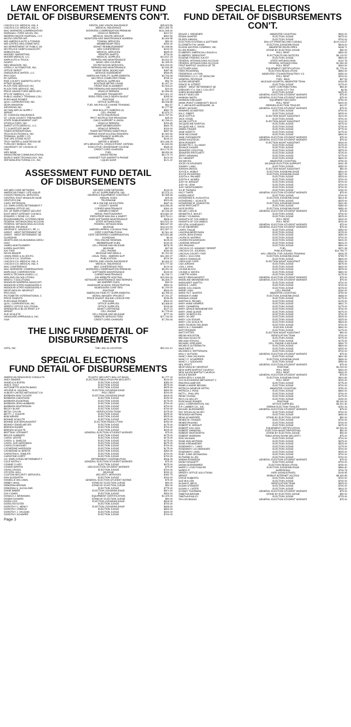LAW ENFORCEMENT TRUST FUND
DETAIL OF DISBURSEMENTS CON'T.
| LINCOLN CO. MEDICAL INS. A | DENTAL AND VISION INSURANCE | $35,823.59 |
| LINCOLN CO. MEDICAL INS. A | MEDICAL INSURANCE | $521,459.75 |
| MAC WORKERS COMPENSATION | WORKERS COMPENSATION PREMIUM | $131,545.00 |
| MARSHALL FORD SALES, INC. | VEHICLE REPAIRS | $312.51 |
| MEDPRO WASTE DISPOSAL, LLC | MEDICAL WASTE SERVICE | $562.50 |
| MICRO CENTER AIR | MONITORS AND MAINTENANCE AGREEM | $2,694.58 |
| MID-AMERICA AUTO & TOWING | TOWING SERVICES | $50.00 |
| MID-STATES ORG.CRIME INFO. | MEMBERSHIP FEES | $250.00 |
| MO DEPARTMENT OF PUBLIC SA | GRANT REIMBURSEMENT | $1,098.96 |
| MO POLICE CHIEFS ASSOCIATI | SRO CONFERENCE | $100.00 |
| MOBILEXUSA | MEDICAL SERVICES | $845.00 |
| MOONEY MARKETING | PRINTED SHIRTS | $726.00 |
| MOORE MEDICAL LLC | MEDICAL SUPPLIES | $10,812.15 |
| NAPA AUTO & TRUCK | REPAIRS AND MAINTENANCE | $4,810.32 |
| NASRO | BASIC SRO COURSE | $1,495.00 |
| NES MISSOURI, INC. | ER PHYSICIAN SERVICES | $26,000.00 |
| O'REILLY AUTOMOTIVE, INC. | REPAIRS AND MAINTENANCE | $2,934.35 |
| OFFICE DEPOT | NURSE DESK, BOOKCASE | $487.96 |
| ONESOURCE WATER, LLC | SERVICE AGREEMENT | $599.65 |
| PAYLOGIX | AMERICAN FIDELITY SUPPLEMENTAL | $3,793.08 |
| PC NATION | MULTIPLE COMPUTER ITEMS | $765.10 |
| PIKE COUNTY SHERIFFS OFFIC | MEDICAL SUPPLIES | $50.79 |
| PITNEY BOWES | POSTAGE METER LEASE | $1,007.10 |
| PLAZA TIRE SERVICE #44 | FRONT END ALIGNMENT | $1,503.31 |
| PLAZA TIRE SERVICE, INC. | TIRE REPAIRS AND MAINTENANCE | $20.00 |
| PRICE-GNADE FORD MERCURY, | VEHICLE REPAIRS | $2,359.39 |
| PTS OF AMERICA, LLC | PRISONER TRANSPORT | $12,301.13 |
| PUBLIC AGENCY TRAINING COU | RREG FEES CHILD DEATH INVEST | $295.00 |
| PURCHASE POWER | POSTAGE | $2,137.38 |
| QUILL CORPORATION, INC. | OFFICE SUPPLIES | $5,008.88 |
| SEAN WINGRON | FUEL-MO POLICE CANINE TRAINING | $81.57 |
| SIEVEKING INC. | OIL | $2,177.95 |
| SKYWALKER AV SUPPLY | MINI BULLET CAMERAS (4) | $581.75 |
| SPRINT | CELL PHONE | $2,874.22 |
| ST. CHARLES INSURANCE | AUTO INSURANCE | $131,797.00 |
| ST. LOUIS COUNTY TREASURER | PPCT INSTRUCTOR PROGRAM | $45.00 |
| STATE DISBURSEMENT UNIT | CHILD SUPPORT ILLINOIS | $2,299.41 |
| STORCH FORD, INC. | VEHICLE REPAIRS | $254.95 |
| SWEET STITCHERS KC, LLC | SHIRTS/EMBROIDERY | $960.75 |
| T.J.'S MUFFLER SHOP | VEHICLE REPAIRS | $200.00 |
| TASER INTERNATIONAL | TASER BATTERIES W/BAT PACK | $957.96 |
| TECH ELECTRONICS, INC. | REPAIR DOOR ACCESS READERS | $1,592.50 |
| TERMINAL SUPPLY CO. | MAINTENANCE SUPPLIES | $1,081.00 |
| THE UPS STORE #5237 | SHIPPING | $109.10 |
| TROY WATER & SANITATION DE | WATER & SEWER | $24,448.29 |
| TURN-KEY MOBILE, INC. | MTG BRACKETS, CRADLE POINT, ANTENN | $1,840.93 |
| UNIVERSITY OF LOUISVILLE | EXECUTIVE LEADERSHIP COURSE | $695.00 |
| VISA | CREDIT CARD CHARGES | $14,173.29 |
| WEX BANK | FUEL | $8,654.06 |
| WINDSTREAM COMMUNICATIONS | WINDSTREAM | $8,170.74 |
| WORLD WIDE TECHNOLOGY, INC | HANDSET FOR SHERIFF'S PHONE | $120.04 |
| ZEP MANUFACTURING CO., INC | LIQUID SOAP | $121.42 |
ASSESSMENT FUND DETAIL
OF DISBURSEMENTS
| AIR MED CARE NETWORK | AIR MED CARE NETWORK | $100.00 |
| AMERICAN FAMILY LIFE ASSUR | AFLAC SUPPLEMENTAL INS | $2,573.14 |
| CANON FINANCIAL SERVICES, | GRAPHICS EQUIPMENT CONTRACT | $2,395.36 |
| CENTRAL EAST MISSOURI ASSE | ANNUAL DUES | $25.00 |
| CENTURYLINK | TELEPHONE | $520.65 |
| CINDY PETERSON | MLS ONLINE SALES FEES | $687.00 |
| CO. EMPLOYEES RETIREMENT F | COUNTY SHARE | $18,356.05 |
| CUMMINS OFFICE INC. | COPIER MAINTENANCE | $360.19 |
| DIV. OF EMPLOYMENT SECURIT | UNEMPLOYMENT | $2,196.30 |
| EAST-WEST GATEWAY COUNCIL | AERIAL PHOTOGRAPHY | $23,882.00 |
| EDWARD J. ROSE CO., INC. | PERS PROP MAILING & INSERT | $25,754.11 |
| ENVIRONMENTAL SYSTEMS RESE | ESRI SOFTWARE MAINTENANCE | $808.00 |
| FEDERAL WITHHOLDING ACCOUN | STATE WITHHOLDING | $10,522.00 |
| FEDERAL WITHHOLDING ACCOUN | FEDERAL WITHHOLDING | $89,647.49 |
| GENERAL REVENUE | MILEAGE | $18,412.50 |
| GEORGE E. SANSOUCY, PE, LL | AMEREN APPEAL COUNSULTING | $22,597.21 |
| GREAT - WEST RETIREMENT SE | CERF CONTRIBUTIONS | $2,561.49 |
| GREAT - WEST RETIREMENT SE | CERF DEFERRED COMPENSATION | $15,551.88 |
| GUARDIAN | GUARDIAN | $0.00 |
| HEARTLAND AG-BUSINESS GROU | FEG ONLINE RENEWAL | $105.00 |
| IAAO | MEMBERSHIP DUES | $190.00 |
| JAMES MONTGOMERY | CELL PHONE AND MILEAGE | $878.25 |
| KAREN SHUFORD | MILEAGE | $97.65 |
| KAY FAIR | CELL PHONE | $440.00 |
| KEVIN BISHOP | MILEAGE AND MEALS | $1,261.63 |
| LEWIS REED & ALLEN P.C. | LEGAL FEES - AMEREN SUIT | $31,352.47 |
| LINCOLN CO. JOURNAL | PUBLICATION | $224.34 |
| LINCOLN CO. MEDICAL INS. A | DENTAL AND VISION INSURANCE | $4,900.42 |
| LINCOLN CO. MEDICAL INS. A | MEDICAL INSURANCE | $74,777.33 |
| MAC CONFERENCE | MAC CONFERENCE REG | $120.00 |
| MAC WORKERS' COMPENSATION | WORKERS COMPENSATION PREMIUM | $5,051.00 |
| MAPLOGIC CORPORATION | SOFTWARE MAINTENANCE | $100.00 |
| MARCO TECHNOLOGIES LLC. | COPIER MAINTENANCE | $1,769.71 |
| MIDLAND GIS SOLUTIONS | GIS WEBSITE HOSTING | $15,300.00 |
| MIKE'S I.T.SOLUTIONS | NETWORK MAINTENANCE AND REPAIRS | $6,309.27 |
| MISSOURI MAPPERS ASSOCIATI | MO MAPPER DUES | $30.00 |
| MISSOURI STATE ASSESSORS A | ASSESSOR SCHOOL REGISTRATION | $550.00 |
| MISSOURI STATE ASSESSORS A | ASSESSORS CONF REG | $1,200.00 |
| NEOFUNDS BY NEOPOST | POSTAGE | $500.00 |
| PAYLOGIX | AMERICAN FIDELITY SUPPLEMENTAL | $3,785.04 |
| PICTOMETRY INTERNATIONAL C | AERIAL IMAGERY PROJECT | $7,291.37 |
| PRICE DIGESTS | PRICE DIGEST ONLINE LOOKUP FEE | $159.95 |
| PURCHASE POWER | POSTAGE | $500.00 |
| QUILL CORPORATION, INC. | OFFICE SUPPLIES | $3,468.64 |
| SPEEDY OFFICE SOLUTIONS | OFFICE SUPPLIES | $249.99 |
| SPRINGFIELD BLUE PRINT & P | MAINT CARTRIDGE | $107.31 |
| SPRINT | CELL PHONE | $1,729.60 |
| SUE SCHULTE | CELL PHONE AND MILEAGE | $777.00 |
| VANGUARD APPRAISALS, INC. | WEBSITE SERVICE FEES | $27,740.00 |
| VISA | CREDIT CARD CHARGES | $7,250.93 |
THE LINC FUND DETAIL OF DISBURSEMENTS
| OATS, INC. | THE LINC ALLOCATION | $52,041.41 |
SPECIAL ELECTIONS
FUND DETAIL OF DISBURSEMENTS
| AMERICAN RESOURCE CONSULTA | PLASTIC SECURITY BALLOT BAGS | $1,277.19 |
| ANDY BINDER | ELECTION TABULATION PM SECURITY | $100.00 |
| ANGELICA BYERS | ELECTION JUDGE | $350.00 |
| ANN E. ROLF | ELECTION JUDGE | $575.00 |
| ANTOINETTE MONTALBANO | ELECTION JUDGE | $525.00 |
| ARLENE B. VAUGHN | ELECTION JUDGE/MILEAGE | $894.50 |
| AUBURY UNITED METHODIST CH | POLL RENT | $200.00 |
| BARBARA ANN TUCKER | ELECTION JUDGE/MILEAGE | $818.00 |
| BARBARA CHEATHAM | ELECTION JUDGE | $150.00 |
| BARBARA EGGERING | ELECTION JUDGE | $175.00 |
| BARBARA JEAN HUBBARD | ELECTION JUDGE | $700.00 |
| BARBARA MASTERSON | ELECTION JUDGE | $700.00 |
| BECKY BLAIR | ELECTION JUDGE | $700.00 |
| BETSY CALVIN | VERIFICATION TEAM | $275.00 |
| BETTY J. CHOATE | ELECTION JUDGE | $375.00 |
| BOB WEHDE | ELECTION JUDGE | $525.00 |
| BONNIE SCHULTE | ELECTION JUDGE | $675.00 |
| BONNIE SUE BRAUNGARDT | ELECTION RESOLUTION | $250.00 |
| BRANDY ENGELMEYER | ELECTION JUDGE | $175.00 |
| BRENDA EGNER | ELECTION JUDGE | $700.00 |
| BRENDA SCHULTE | ELECTION JUDGE | $525.00 |
| BRITTANY STEWART | GENERAL ELECTION STUDENT WORKER | $75.00 |
| BRUCE HUBBARD | ELECTION JUDGE | $175.00 |
| CAROL GROTE | ELECTION JUDGE | $175.00 |
| CAROL S. SHIELDS | ELECTION JUDGE | $175.00 |
| CAROL SUE GERDIMAN | ELECTION JUDGE | $675.00 |
| CAROLYN MOONEY | ELECTION JUDGE | $700.00 |
| CATHERINE HARRISON | ELECTION JUDGE | $175.00 |
| CATHERINE M. BREITE | ELECTION JUDGE | $350.00 |
| CHRISTINA K. EHMLER | ELECTION JUDGE | $700.00 |
| CHRISTINE KOPFF | ELECTION JUDGE | $700.00 |
| CO. EMPLOYEES RETIREMENT F | RETIREMENT CONTRIBUTION | $508.28 |
| COLE KEITHLY | GENERAL ELECTION STUDENT WORKER | $75.00 |
| CONNIE CLARY | ELECTION JUDGE | $675.00 |
| CONOR MARTIN | GEN ELECTION STUDENT WORKER | $75.00 |
| CRAIG CROSS | ELECTION JUDGE | $700.00 |
| CRYSTAL HALL | MILEAGE | $260.10 |
| CUSTOM SECURITY SERVICES, | SECURITY SERVICES | $492.75 |
| DAN SUDDARTH | ELECTION JUDGE | $200.00 |
| DANIELLE WILLIAMS | GENERAL ELECTION STUDENT WORKE | $75.00 |
| DEBBY HAAS | STAND BY ELECTION JUDGE | $50.00 |
| DEBORAH BROWN | STAND BY ELECTION JUDGE | $50.00 |
| DEBORAH S. SUCHLAND | ELECTION JUDGE | $775.00 |
| DIANE BABER | ELECTION JUDGE/MILEAGE | $821.60 |
| DIXI COHEA | ELECTION JUDGE | $500.00 |
| DONALD J. BRINKMAN | EQUIPMENT CERTIFICATION | $1,325.00 |
| DONNA DUNARD | STAND BY ELECTION JUDGE | $50.00 |
| DORIS COX | ELECTION JUDGE/MILEAGE | $818.00 |
| DORIS ROYSTER | ELECTION JUDGE | $700.00 |
| DOROTHY C. HENCY | ELECTION JUDGE/MILEAGE | $848.60 |
| DOROTHY CREECH | ELECTION JUDGE | $800.00 |
| DOROTHY J. VAUGHN | ELECTION JUDGE | $200.00 |
| DOROTHY SCHAPER | ELECTION JUDGE | $700.00 |
Page 3
SPECIAL ELECTIONS
FUND DETAIL OF DISBURSEMENTS CON'T.
| EDGAR J. WEGENER | ABSENTEE COUNTING | $900.00 |
| EDWIN SHAFER | ELECTION JUDGE | $675.00 |
| EILEEN GIBSON | ELECTION JUDGE | $700.00 |
| ELECTION SYSTEMS & SOFTWAR | BALLOT PRINTING AND CODING | $100,115.67 |
| ELIZABETH FAY SHAW | ELECTION JUDGE/MILEAGE | $818.00 |
| ELKINS-SWYERS COMPANY, INC | ABSENTEE ENVELOPES | $448.71 |
| ELLEN POWELL | STAND BY ELECTION JUDGE | $50.00 |
| ELSBERRY AMERICAN LEGION H | POLL RENT | $800.00 |
| ELSBERRY DEMOCRAT | ELECTION FILING NOTICES | $9,120.52 |
| EUGENE FREDRIC KAUTZ | ELECTION JUDGE | $800.00 |
| FEDERAL WITHHOLDING ACCOUN | STATE WITHHOLDING | $132.78 |
| FEDERAL WITHHOLDING ACCOUN | FEDERAL WITHHOLDING | $1,960.33 |
| FIRST BAPTIST CHURCH OF TR | POLL RENT | $600.00 |
| FLETCHER KING | EQUIPMENT CERTIFICATION | $1,775.00 |
| FRED PICKERING | ELECTION RESOLUTION | $850.00 |
| FREDERICK LAYTON | ABSENTEE CTG/WRITEINS/TROY C3 | $350.00 |
| FRIEDENS U.C.C. OF MOSCOW | POLL RENT | $200.00 |
| GENERAL REVENUE | FUEL- B&G/ | $67.53 |
| GLENN WEGENER | MILEAGE-HOSPITAL ABSENTEE TEAM | $194.55 |
| GRACE M. STREET | ELECTION JUDGE | $175.00 |
| GREAT - WEST RETIREMENT SE | CERF CONTRIBUTIONS | $59.30 |
| GREGORY F.X. DALY, COLLECT | ST LOUIS CITY TAX | $6.56 |
| GWEN BURKEMPER | ELECTION JUDGE | $325.00 |
| HAILEY MUELLER | GENERAL ELECTION STUDENT WORKER | $75.00 |
| HANNAH SMITH | GENERAL ELECTION STUDENT WORKER | $75.00 |
| HARMON KREUGER | EQUIPMENT DELIVERY | $750.00 |
| HAWK POINT COMMUNITY BUILD | POLL RENT | $400.00 |
| R. J. HECHLER HARDWARE, IN | REPAIRS-ELECTION TRAILER | $10.57 |
| HENRY SKOUBY | GENERAL ELECTION STUDENT WORKER | $75.00 |
| HOWARD SCHIEFFER | ELECTION JUDGE | $700.00 |
| IDA C. EBERT | ELECTION JUDGE | $525.00 |
| JACE COTTLE | ELECTION NIGHT ASSISTANT | $110.00 |
| JACK VOGEL | ELECTION JUDGE | $700.00 |
| JACOB COTTLE | ELECTION NIGHT ASSISTANT | $110.00 |
| JACQUELINE NORTON | ELECTION JUDGE | $475.00 |
| JACQUELINE C. DAVIS | ELECTION JUDGE | $725.00 |
| JAMES FINGER | ELECTION JUDGE | $775.00 |
| JANE KIENTZY | ELECTION JUDGE | $175.00 |
| JANE MCCOSSE | ELECTION JUDGE | $800.00 |
| JANE ZUROWESTE | GENERAL ELECTION STUDENT WORKER | $75.00 |
| JARED KOSTECKI | GENERAL ELECTION STUDENT WORKER | $75.00 |
| JEAN PONDER | ELECTION NIGHT ASSISTANT | $400.00 |
| JEANETTE C. ALLOWAY | ELECTION JUDGE | $175.00 |
| JEANICE KAISER | ELECTION JUDGE | $175.00 |
| JENNIFER CROXTON | ELECTION JUDGE | $575.00 |
| JENNIFER PRITCHETT | ELECTION JUDGE | $725.00 |
| JERRY NEWMAN | ELECTION JUDGE | $775.00 |
| JILL NIEHOFF | ELECTION JUDGE | $800.00 |
| JIM MAYES | ABSENTEE COUNTING | $750.00 |
| JOCELYN KRUEGER | MILEAGE-ELECTION SUPPORT | $431.35 |
| JOHNNY LANG | ELECTION JUDGE | $350.00 |
| JORDAN REECE | ELECTION NIGHT ASSISTANT | $50.00 |
| JOYCE A. NOBLE | ELECTION JUDGE/MILEAGE | $820.00 |
| JOYCE PICKERING | ELECTION JUDGE/MILEAGE | $827.00 |
| JUDITH A. PALMER | ELECTION JUDGE | $525.00 |
| JUDITH A. HUMES | ELECTION JUDGE | $700.00 |
| JUDY M. WRIGHT | ELECTION JUDGE | $700.00 |
| JUDY M. LENK | ELECTION JUDGE | $700.00 |
| JUDY MONTGOMERY | ELECTION JUDGE | $700.00 |
| JULIE THOMAS | ELECTION JUDGE | $150.00 |
| KACY THATE | GENERAL ELECTION STUDENT WORKER | $75.00 |
| KAREN WEST | ELECTION JUDGE | $700.00 |
| KATHERINE B. AUGUSTUS | ELECTION JUDGE/MILEAGE | $814.40 |
| KATHERINE L. SCHULTE | ELECTION JUDGE | $525.00 |
| KATHERINE M. JOHNSTON | ELECTION JUDGE/MILEAGE | $401.80 |
| KATIE PRITCHETT | ELECTION JUDGE | $350.00 |
| KAYE BYERS | ELECTION JUDGE/MILEAGE | $850.40 |
| KELSEY LADLIE | GENERAL ELECTION STUDENT WORKER | $75.00 |
| KENNETH E. BAILEY | ELECTION JUDGE | $700.00 |
| KENNY YOUMANS | ELECTION JUDGE | $525.00 |
| KNIGHTS OF COLUMBUS | POLL RENT | $400.00 |
| KNIGHTS OF COLUMBUS | POLL RENT | $200.00 |
| KRYSTAL KOHENSKEY | GENERAL ELECTION STUDENT WORKER | $75.00 |
| KYLIE NIEDERER | GENERAL ELECTION STUDENT WORKER | $75.00 |
| LARRY FAGUE | ELECTION JUDGE | $350.00 |
| LASCENA BERRYMAN | ELECTION JUDGE | $225.00 |
| LAURA JEAN EVANS | ELECTION JUDGE | $650.00 |
| LAURA W. MURPHY | ELECTION JUDGE | $700.00 |
| LAUREN RICHARDSON | ELECTION JUDGE | $400.00 |
| LAVERNE WRIGHT | ELECTION JUDGE | $816.20 |
| LEO PAGANO | ELECTION JUDGE | $800.00 |
| LINCOLN CO. HIGHWAY DEPART | FUEL | $371.08 |
| LINCOLN CO. JOURNAL | PUBLICATIONS | $14,756.77 |
| LINCOLN COUNTY FAIR | HALL RENTAL FOR JUDGES TRAINING | $406.25 |
| LINDA J. SULLIVAN | ELECTION JUDGE/MILEAGE | $795.70 |
| LINDA K RAMSOUR | ELECTION JUDGE | $800.00 |
| LINDA SUE CARR | ELECTION NIGHT ASSISTANT | $300.00 |
| LISA JORDAN | ELECTION JUDGE | $675.00 |
| LOIS J. KING | ELECTION JUDGE | $600.00 |
| LOUISE BLACK | ELECTION JUDGE | $525.00 |
| LOUISE H. MAYES | ELECTION JUDGE | $800.00 |
| LYNETTE HORN | ELECTION JUDGE | $175.00 |
| MACEY BRAUNGARDT | GENERAL ELECTION STUDENT WORKER | $75.00 |
| MADELINE MENNEMEYER | GENERAL ELECTION STUDENT WORKER | $75.00 |
| MARGARET SHATTO | ELECTION JUDGE | $700.00 |
| MARIA E. LAIRD | ELECTION JUDGE | $700.00 |
| MARIE COLLINSON | ELECTION JUDGE | $225.00 |
| MARIE LASH | CELL PHONE | $160.00 |
| MARILYN F. SHAFER | ABSENTEE COUNTING | $750.00 |
| MARSHA FLAMM | ELECTION JUDGE/MILEAGE | $838.00 |
| MARSHA JUNGE | ELECTION JUDGE | $175.00 |
| MARTHA E. PEASEL | ELECTION JUDGE | $125.00 |
| MARY ANNE KEMPER | ELECTION JUDGE | $802.70 |
| MARY CHAMPION | ELECTION JUDGE | $175.00 |
| MARY GRACE MENNEMEYER | ELECTION JUDGE | $700.00 |
| MARY JANE QUADE | ELECTION JUDGE | $675.00 |
| MARY JO BROYLES | ELECTION JUDGE | $700.00 |
| MARY JO ORF | ELECTION JUDGE | $525.00 |
| MARY LOU EDGAR | ELECTION JUDGE | $325.00 |
| MARY LOU SCHULTE | ELECTION JUDGE | $834.30 |
| MARY ROJEAN ZIELINSKI | ELECTION JUDGE | $700.00 |
| MARYLN J. RAHMIER | ELECION JUDGE | $800.00 |
| MATT PONDER | ELECTION JUDGE | $175.00 |
| MATT RITTER | ELECTION NIGHT ASSISTANT | $50.00 |
| MELBA HOUSTON | VERIFICATION TEAM | $700.00 |
| MELISSA SCHULTE | ELECTION JUDGE | $275.00 |
| MELISSA STACKS | ELECTION JUDGE | $175.00 |
| MICHAEL KREUGER | CELL PHONE & MILEAGE | $360.70 |
| MICHELE GUTERMUTH | ELECTION JUDGE | $800.00 |
| MIKE PIRTLE | ELECTION JUDGE | $325.00 |
| MILDRED A. PATTERSON | ELECTION JUDGE | $700.00 |
| MOLLY HUTSON | GENERAL ELECTION STUDENT WORKER | $75.00 |
| NANCY ANN JACKSON | ELECTION JUDGE | $801.80 |
| NANCY F. SCHEPPER | ELECTION JUDGE/MILEAGE | $836.00 |
| NANCY J. GODDARD | ELECTION JUDGE | $550.00 |
| NEIL PRATT | GENERAL ELECTION STUDENT WORKER | $75.00 |
| NEOFUNDS BY NEOPOST | POSTAGE | $4,000.00 |
| NEW HOPE BAPTIST CHURCH | POLL RENT | $300.00 |
| NEW SALEM BAPTIST CHURCH | POLL RENT | $600.00 |
| NICOLE BAKER | GENERAL ELECTION STUDENT WORKER | $75.00 |
| NORALEEN V. KAMLER | ELECTION JUDGE/MILEAGE | $810.80 |
| OLD ALEXANDRIA METHODIST C | POLL RENT | $200.00 |
| PAM PAULSMEYER | ELECTION JUDGE | $775.00 |
| PAMELA MARIE BROWN | ELECTION JUDGE | $700.00 |
| PATRICIA GENEVIE ARTRU | ABSENTEE COUNTING | $750.00 |
| PATRICIA J. POOL | ELECTION JUDGE | $800.00 |
| PATTI L. PHILLIPS | ELECTION JUDGE | $700.00 |
| PENNY EVANS | ELECTION JUDGE | $175.00 |
| PHYLLIS HALLEY | ELECTION JUDGE | $150.00 |
| PURCHASE POWER | POSTAGE | $5,000.00 |
| QUILL CORPORATION, INC. | OFFICE SUPPLIES | $3,921.30 |
| R.P. LUMBER CO., INC. | REPAIR ELECTION TRAILER | $252.26 |
| RACHEL BURKEMPER | GENERAL ELECTION STUDENT WORKER | $75.00 |
| RAY DOUGLAS SILVEY | ELECTION JUDGE | $700.00 |
| REDONDA HEITMAN | ELECTION JUDGE | $650.00 |
| RENA SCHNEIDER | STAND BY ELECTION JUDGE | $50.00 |
| RENEE M. FANGER | ELECTION JUDGE | $700.00 |
| RENEE PAGANO | ELECTION JUDGE | $700.00 |
| ROBERT B. WRIGHT | ELECTION JUDGE | $675.00 |
| ROBERT KALLASH | EQUIPMENT CERTIFICATION | $2,500.00 |
| ROBERT SIMMONS | ELECTION NIGHT REPORTING | $50.00 |
| ROBERT WHITWORTH | STAND BY ELECTION JUDGE | $50.00 |
| ROBERT WIDEMAN | TABULATION ROOM SECURITY | $75.00 |
| RON VAUGHN | ELECTION JUDGE | $700.00 |
| ROSE ANN HEITMAN | ELECTION JUDGE | $675.00 |
| ROSE KREINHEDER | ELECTION JUDGE | $525.00 |
| ROSEMARY L. LAWS | ELECTION JUDGE | $175.00 |
| ROSEMARY LALUMANDIER | ELECTION JUDGE | $700.00 |
| ROSEMARY LAWS | ELECTION JUDGE | $525.00 |
| RUBY JUNE GROSHONG | ELECTION JUDGE | $700.00 |
| RUTHENE ALLEN | ELECTION JUDGE | $700.00 |
| SABINA EDWARDS | GENERAL ELECTION STUDENT WORKER | $75.00 |
| SANDI DOGGETT | ELECTION JUDGE | $700.00 |
| SARAH BURKEMPER | ELECTION RESOLUTION | $250.00 |
| SHERYL LYNN FOWLER | ELECTION JUDGE/MILEAGE | $866.60 |
| SHRED-IT | SHREDDING | $706.78 |
| SPEEDY OFFICE SOLUTIONS | YARD SIGNS/STAKES | $149.95 |
| SPRINT | MOBILE INTERNET ACCESS | $8,490.89 |
| STEVE ROBERTS | ELECTION JUDGE | $700.00 |
| SUE MULLEN | ELECTION JUDGE | $700.00 |
| SUSAN E. BECK | VERIFICATION TEAM | $525.00 |
| SUSAN STEWART | ELECTION JUDGE | $700.00 |
| SUSAN V. LISTER | ELECTION JUDGE | $816.20 |
| SYDNEY THURMAN | GENERAL ELECTION STUDENT WORKER | $75.00 |
| TABETHA BROWN | STAND BY ELECTION JUDGE | $50.00 |
| TABITHA EASLEY | ELECTION JUDGE | $725.00 |
| TAYLOR BASSO | GENERAL ELECTION STUDENT WORKER | $75.00 |